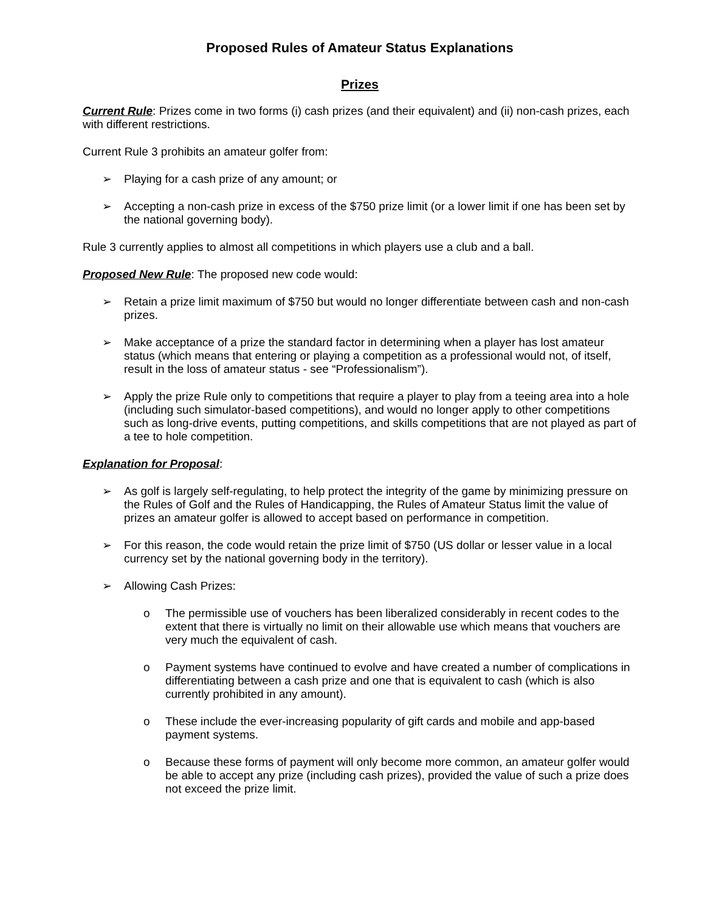Proposed Rules of Amateur Status Explanations
Prizes
Current Rule: Prizes come in two forms (i) cash prizes (and their equivalent) and (ii) non-cash prizes, each with different restrictions.
Current Rule 3 prohibits an amateur golfer from:
➢ Playing for a cash prize of any amount; or
➢ Accepting a non-cash prize in excess of the $750 prize limit (or a lower limit if one has been set by the national governing body).
Rule 3 currently applies to almost all competitions in which players use a club and a ball.
Proposed New Rule: The proposed new code would:
➢ Retain a prize limit maximum of $750 but would no longer differentiate between cash and non-cash prizes.
➢ Make acceptance of a prize the standard factor in determining when a player has lost amateur status (which means that entering or playing a competition as a professional would not, of itself, result in the loss of amateur status - see “Professionalism”).
➢ Apply the prize Rule only to competitions that require a player to play from a teeing area into a hole (including such simulator-based competitions), and would no longer apply to other competitions such as long-drive events, putting competitions, and skills competitions that are not played as part of a tee to hole competition.
Explanation for Proposal:
➢ As golf is largely self-regulating, to help protect the integrity of the game by minimizing pressure on the Rules of Golf and the Rules of Handicapping, the Rules of Amateur Status limit the value of prizes an amateur golfer is allowed to accept based on performance in competition.
➢ For this reason, the code would retain the prize limit of $750 (US dollar or lesser value in a local currency set by the national governing body in the territory).
➢ Allowing Cash Prizes:
o The permissible use of vouchers has been liberalized considerably in recent codes to the extent that there is virtually no limit on their allowable use which means that vouchers are very much the equivalent of cash.
o Payment systems have continued to evolve and have created a number of complications in differentiating between a cash prize and one that is equivalent to cash (which is also currently prohibited in any amount).
o These include the ever-increasing popularity of gift cards and mobile and app-based payment systems.
o Because these forms of payment will only become more common, an amateur golfer would be able to accept any prize (including cash prizes), provided the value of such a prize does not exceed the prize limit.